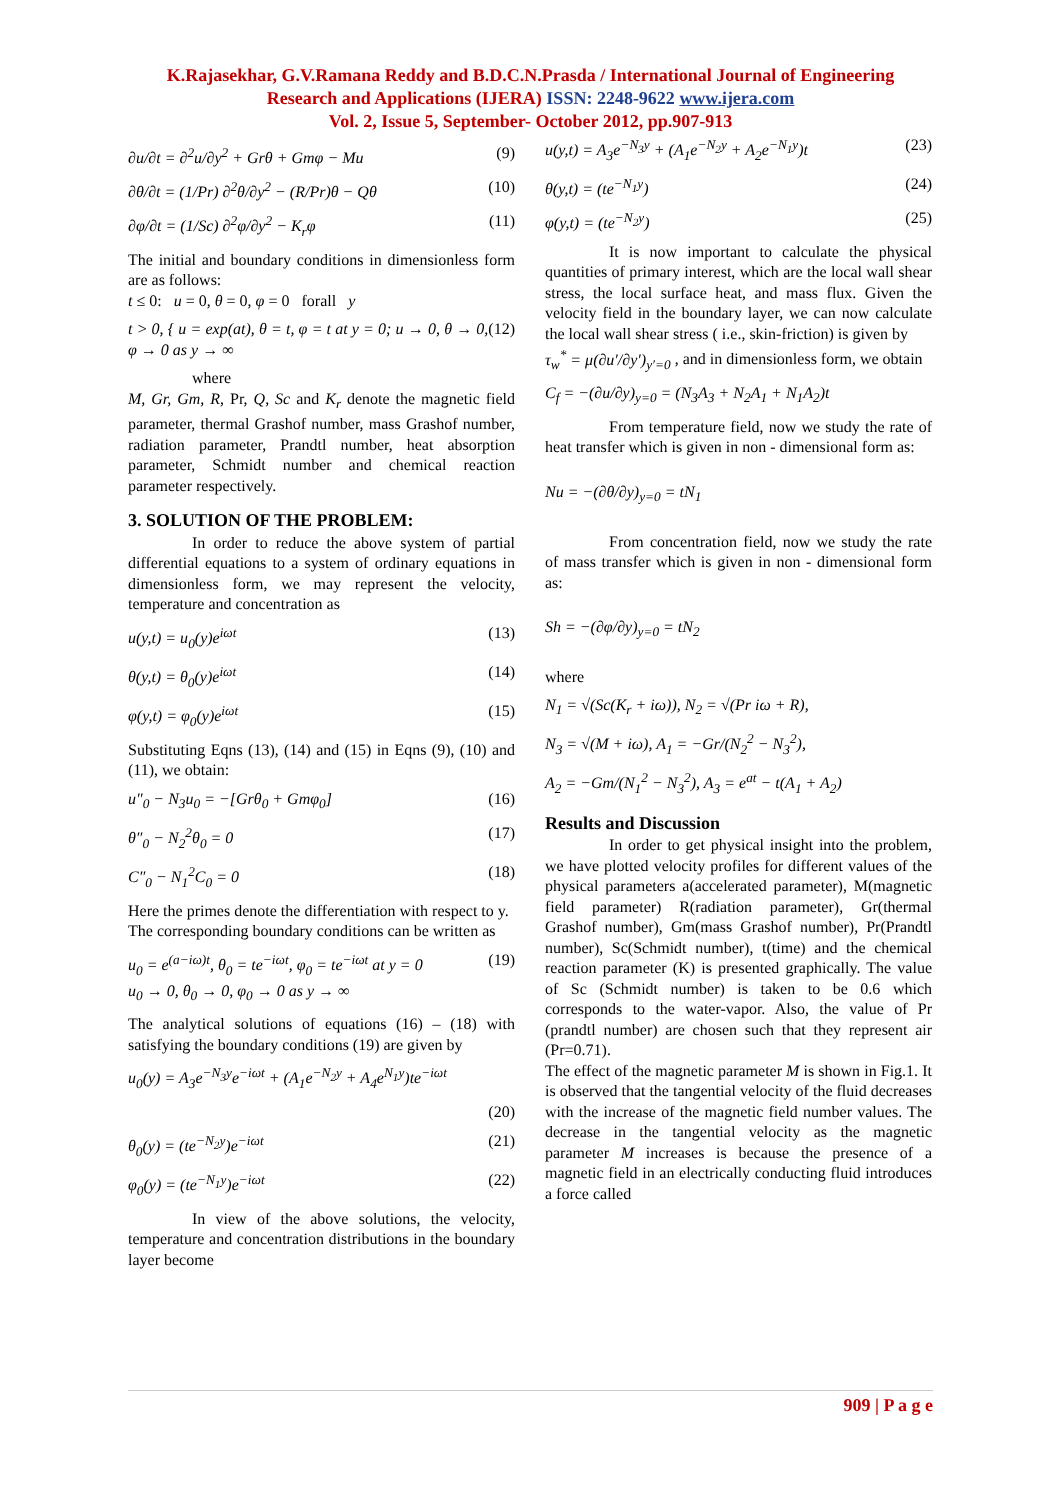K.Rajasekhar, G.V.Ramana Reddy and B.D.C.N.Prasda / International Journal of Engineering
Research and Applications (IJERA) ISSN: 2248-9622 www.ijera.com
Vol. 2, Issue 5, September- October 2012, pp.907-913
∂u/∂t = ∂<sup>2</sup>u/∂y<sup>2</sup> + Grθ + Gmφ − Mu (9)
∂θ/∂t = (1/Pr) ∂<sup>2</sup>θ/∂y<sup>2</sup> − (R/Pr)θ − Qθ (10)
∂φ/∂t = (1/Sc) ∂<sup>2</sup>φ/∂y<sup>2</sup> − K<sub>r</sub>φ (11)
The initial and boundary conditions in dimensionless form are as follows:
t ≤ 0: u = 0, θ = 0, φ = 0 forall y
t > 0, { u = exp(at), θ = t, φ = t at y = 0; u → 0, θ → 0, φ → 0 as y → ∞ (12)
where
M, Gr, Gm, R, Pr, Q, Sc and K<sub>r</sub> denote the magnetic field parameter, thermal Grashof number, mass Grashof number, radiation parameter, Prandtl number, heat absorption parameter, Schmidt number and chemical reaction parameter respectively.
3. SOLUTION OF THE PROBLEM:
In order to reduce the above system of partial differential equations to a system of ordinary equations in dimensionless form, we may represent the velocity, temperature and concentration as
u(y,t) = u<sub>0</sub>(y)e<sup>iωt</sup> (13)
θ(y,t) = θ<sub>0</sub>(y)e<sup>iωt</sup> (14)
φ(y,t) = φ<sub>0</sub>(y)e<sup>iωt</sup> (15)
Substituting Eqns (13), (14) and (15) in Eqns (9), (10) and (11), we obtain:
u″<sub>0</sub> − N<sub>3</sub>u<sub>0</sub> = −[Grθ<sub>0</sub> + Gmφ<sub>0</sub>] (16)
θ″<sub>0</sub> − N<sub>2</sub><sup>2</sup>θ<sub>0</sub> = 0 (17)
C″<sub>0</sub> − N<sub>1</sub><sup>2</sup>C<sub>0</sub> = 0 (18)
Here the primes denote the differentiation with respect to y.
The corresponding boundary conditions can be written as
u<sub>0</sub> = e<sup>(a−iω)t</sup>, θ<sub>0</sub> = te<sup>−iωt</sup>, φ<sub>0</sub> = te<sup>−iωt</sup> at y = 0
u<sub>0</sub> → 0, θ<sub>0</sub> → 0, φ<sub>0</sub> → 0 as y → ∞ (19)
The analytical solutions of equations (16) – (18) with satisfying the boundary conditions (19) are given by
u<sub>0</sub>(y) = A<sub>3</sub>e<sup>−N<sub>3</sub>y</sup>e<sup>−iωt</sup> + (A<sub>1</sub>e<sup>−N<sub>2</sub>y</sup> + A<sub>4</sub>e<sup>N<sub>1</sub>y</sup>)te<sup>−iωt</sup>
(20)
θ<sub>0</sub>(y) = (te<sup>−N<sub>2</sub>y</sup>)e<sup>−iωt</sup> (21)
φ<sub>0</sub>(y) = (te<sup>−N<sub>1</sub>y</sup>)e<sup>−iωt</sup> (22)
In view of the above solutions, the velocity, temperature and concentration distributions in the boundary layer become
u(y,t) = A<sub>3</sub>e<sup>−N<sub>3</sub>y</sup> + (A<sub>1</sub>e<sup>−N<sub>2</sub>y</sup> + A<sub>2</sub>e<sup>−N<sub>1</sub>y</sup>)t (23)
θ(y,t) = (te<sup>−N<sub>1</sub>y</sup>) (24)
φ(y,t) = (te<sup>−N<sub>2</sub>y</sup>) (25)
It is now important to calculate the physical quantities of primary interest, which are the local wall shear stress, the local surface heat, and mass flux. Given the velocity field in the boundary layer, we can now calculate the local wall shear stress ( i.e., skin-friction) is given by
τ<sub>w</sub><sup>*</sup> = μ(∂u′/∂y′)<sub>y′=0</sub> , and in dimensionless form, we obtain
C<sub>f</sub> = −(∂u/∂y)<sub>y=0</sub> = (N<sub>3</sub>A<sub>3</sub> + N<sub>2</sub>A<sub>1</sub> + N<sub>1</sub>A<sub>2</sub>)t
From temperature field, now we study the rate of heat transfer which is given in non - dimensional form as:
Nu = −(∂θ/∂y)<sub>y=0</sub> = tN<sub>1</sub>
From concentration field, now we study the rate of mass transfer which is given in non - dimensional form as:
Sh = −(∂φ/∂y)<sub>y=0</sub> = tN<sub>2</sub>
where
N<sub>1</sub> = √(Sc(K<sub>r</sub> + iω)), N<sub>2</sub> = √(Pr iω + R),
N<sub>3</sub> = √(M + iω), A<sub>1</sub> = −Gr/(N<sub>2</sub><sup>2</sup> − N<sub>3</sub><sup>2</sup>),
A<sub>2</sub> = −Gm/(N<sub>1</sub><sup>2</sup> − N<sub>3</sub><sup>2</sup>), A<sub>3</sub> = e<sup>at</sup> − t(A<sub>1</sub> + A<sub>2</sub>)
Results and Discussion
In order to get physical insight into the problem, we have plotted velocity profiles for different values of the physical parameters a(accelerated parameter), M(magnetic field parameter) R(radiation parameter), Gr(thermal Grashof number), Gm(mass Grashof number), Pr(Prandtl number), Sc(Schmidt number), t(time) and the chemical reaction parameter (K) is presented graphically. The value of Sc (Schmidt number) is taken to be 0.6 which corresponds to the water-vapor. Also, the value of Pr (prandtl number) are chosen such that they represent air (Pr=0.71).
The effect of the magnetic parameter M is shown in Fig.1. It is observed that the tangential velocity of the fluid decreases with the increase of the magnetic field number values. The decrease in the tangential velocity as the magnetic parameter M increases is because the presence of a magnetic field in an electrically conducting fluid introduces a force called
909 | P a g e